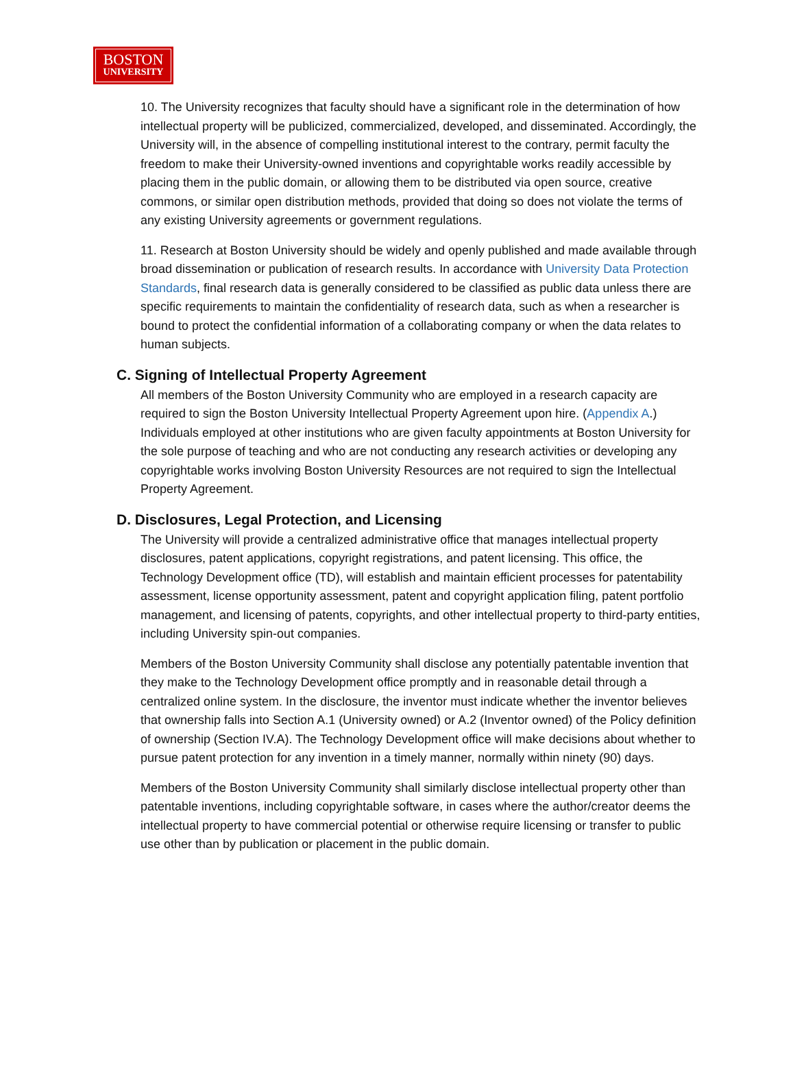BOSTON
UNIVERSITY
10. The University recognizes that faculty should have a significant role in the determination of how intellectual property will be publicized, commercialized, developed, and disseminated. Accordingly, the University will, in the absence of compelling institutional interest to the contrary, permit faculty the freedom to make their University-owned inventions and copyrightable works readily accessible by placing them in the public domain, or allowing them to be distributed via open source, creative commons, or similar open distribution methods, provided that doing so does not violate the terms of any existing University agreements or government regulations.
11. Research at Boston University should be widely and openly published and made available through broad dissemination or publication of research results. In accordance with University Data Protection Standards, final research data is generally considered to be classified as public data unless there are specific requirements to maintain the confidentiality of research data, such as when a researcher is bound to protect the confidential information of a collaborating company or when the data relates to human subjects.
C. Signing of Intellectual Property Agreement
All members of the Boston University Community who are employed in a research capacity are required to sign the Boston University Intellectual Property Agreement upon hire. (Appendix A.) Individuals employed at other institutions who are given faculty appointments at Boston University for the sole purpose of teaching and who are not conducting any research activities or developing any copyrightable works involving Boston University Resources are not required to sign the Intellectual Property Agreement.
D. Disclosures, Legal Protection, and Licensing
The University will provide a centralized administrative office that manages intellectual property disclosures, patent applications, copyright registrations, and patent licensing. This office, the Technology Development office (TD), will establish and maintain efficient processes for patentability assessment, license opportunity assessment, patent and copyright application filing, patent portfolio management, and licensing of patents, copyrights, and other intellectual property to third-party entities, including University spin-out companies.
Members of the Boston University Community shall disclose any potentially patentable invention that they make to the Technology Development office promptly and in reasonable detail through a centralized online system. In the disclosure, the inventor must indicate whether the inventor believes that ownership falls into Section A.1 (University owned) or A.2 (Inventor owned) of the Policy definition of ownership (Section IV.A). The Technology Development office will make decisions about whether to pursue patent protection for any invention in a timely manner, normally within ninety (90) days.
Members of the Boston University Community shall similarly disclose intellectual property other than patentable inventions, including copyrightable software, in cases where the author/creator deems the intellectual property to have commercial potential or otherwise require licensing or transfer to public use other than by publication or placement in the public domain.